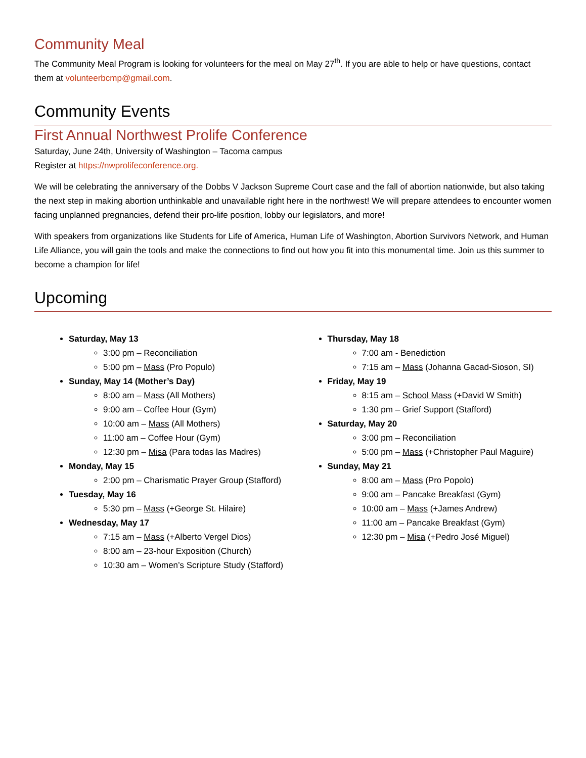Community Meal
The Community Meal Program is looking for volunteers for the meal on May 27<sup>th</sup>. If you are able to help or have questions, contact them at volunteerbcmp@gmail.com.
Community Events
First Annual Northwest Prolife Conference
Saturday, June 24th, University of Washington – Tacoma campus
Register at https://nwprolifeconference.org.
We will be celebrating the anniversary of the Dobbs V Jackson Supreme Court case and the fall of abortion nationwide, but also taking the next step in making abortion unthinkable and unavailable right here in the northwest! We will prepare attendees to encounter women facing unplanned pregnancies, defend their pro-life position, lobby our legislators, and more!
With speakers from organizations like Students for Life of America, Human Life of Washington, Abortion Survivors Network, and Human Life Alliance, you will gain the tools and make the connections to find out how you fit into this monumental time. Join us this summer to become a champion for life!
Upcoming
Saturday, May 13
3:00 pm – Reconciliation
5:00 pm – Mass (Pro Populo)
Sunday, May 14 (Mother’s Day)
8:00 am – Mass (All Mothers)
9:00 am – Coffee Hour (Gym)
10:00 am – Mass (All Mothers)
11:00 am – Coffee Hour (Gym)
12:30 pm – Misa (Para todas las Madres)
Monday, May 15
2:00 pm – Charismatic Prayer Group (Stafford)
Tuesday, May 16
5:30 pm – Mass (+George St. Hilaire)
Wednesday, May 17
7:15 am – Mass (+Alberto Vergel Dios)
8:00 am – 23-hour Exposition (Church)
10:30 am – Women’s Scripture Study (Stafford)
Thursday, May 18
7:00 am - Benediction
7:15 am – Mass (Johanna Gacad-Sioson, SI)
Friday, May 19
8:15 am – School Mass (+David W Smith)
1:30 pm – Grief Support (Stafford)
Saturday, May 20
3:00 pm – Reconciliation
5:00 pm – Mass (+Christopher Paul Maguire)
Sunday, May 21
8:00 am – Mass (Pro Popolo)
9:00 am – Pancake Breakfast (Gym)
10:00 am – Mass (+James Andrew)
11:00 am – Pancake Breakfast (Gym)
12:30 pm – Misa (+Pedro José Miguel)